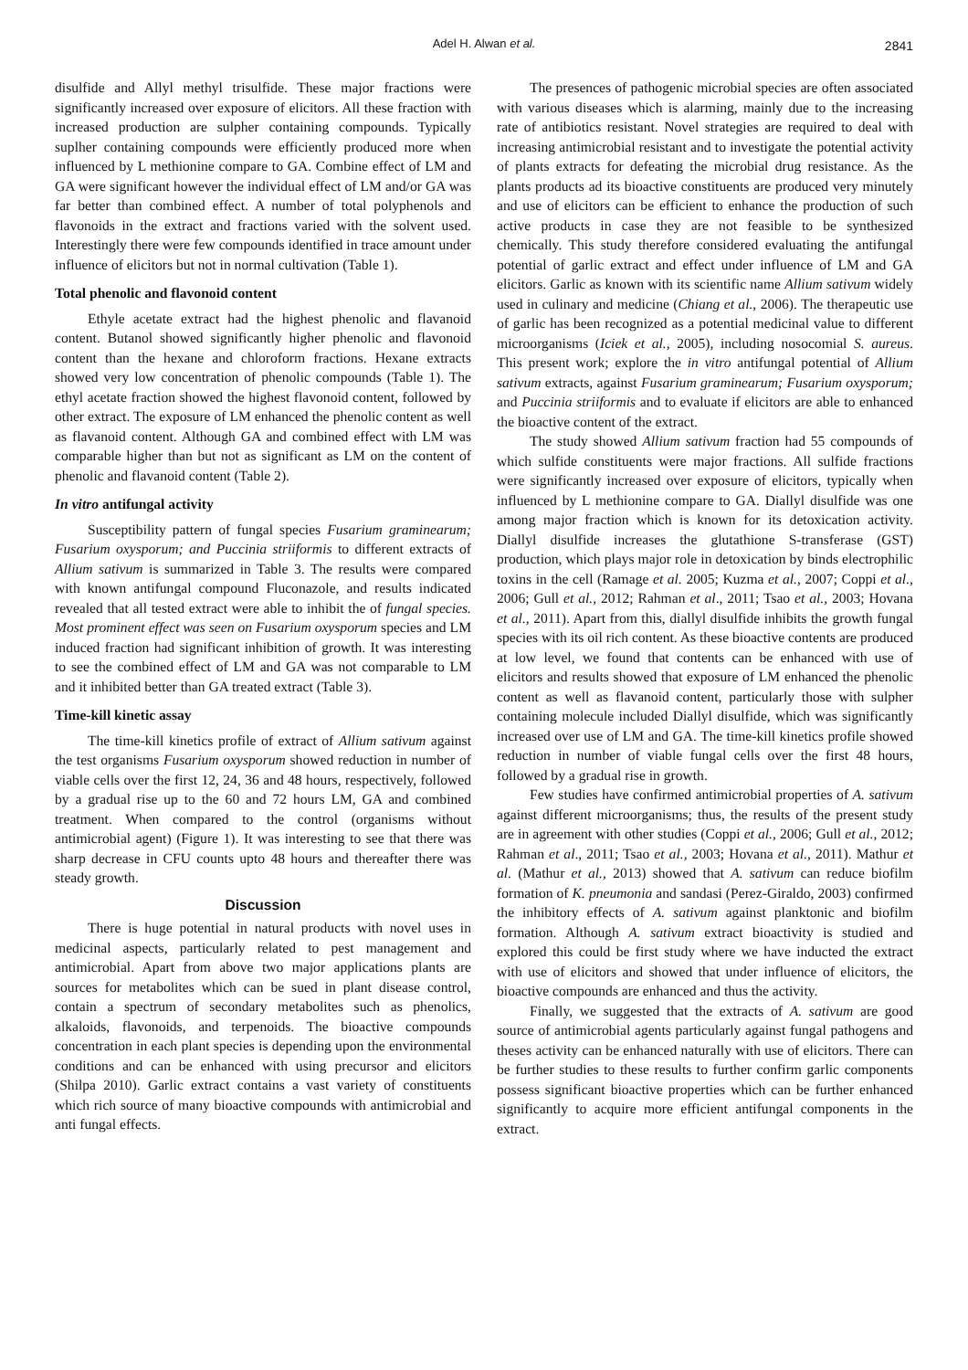Adel H. Alwan et al. 2841
disulfide and Allyl methyl trisulfide. These major fractions were significantly increased over exposure of elicitors. All these fraction with increased production are sulpher containing compounds. Typically suplher containing compounds were efficiently produced more when influenced by L methionine compare to GA. Combine effect of LM and GA were significant however the individual effect of LM and/or GA was far better than combined effect. A number of total polyphenols and flavonoids in the extract and fractions varied with the solvent used. Interestingly there were few compounds identified in trace amount under influence of elicitors but not in normal cultivation (Table 1).
Total phenolic and flavonoid content
Ethyle acetate extract had the highest phenolic and flavanoid content. Butanol showed significantly higher phenolic and flavonoid content than the hexane and chloroform fractions. Hexane extracts showed very low concentration of phenolic compounds (Table 1). The ethyl acetate fraction showed the highest flavonoid content, followed by other extract. The exposure of LM enhanced the phenolic content as well as flavanoid content. Although GA and combined effect with LM was comparable higher than but not as significant as LM on the content of phenolic and flavanoid content (Table 2).
In vitro antifungal activity
Susceptibility pattern of fungal species Fusarium graminearum; Fusarium oxysporum; and Puccinia striiformis to different extracts of Allium sativum is summarized in Table 3. The results were compared with known antifungal compound Fluconazole, and results indicated revealed that all tested extract were able to inhibit the of fungal species. Most prominent effect was seen on Fusarium oxysporum species and LM induced fraction had significant inhibition of growth. It was interesting to see the combined effect of LM and GA was not comparable to LM and it inhibited better than GA treated extract (Table 3).
Time-kill kinetic assay
The time-kill kinetics profile of extract of Allium sativum against the test organisms Fusarium oxysporum showed reduction in number of viable cells over the first 12, 24, 36 and 48 hours, respectively, followed by a gradual rise up to the 60 and 72 hours LM, GA and combined treatment. When compared to the control (organisms without antimicrobial agent) (Figure 1). It was interesting to see that there was sharp decrease in CFU counts upto 48 hours and thereafter there was steady growth.
Discussion
There is huge potential in natural products with novel uses in medicinal aspects, particularly related to pest management and antimicrobial. Apart from above two major applications plants are sources for metabolites which can be sued in plant disease control, contain a spectrum of secondary metabolites such as phenolics, alkaloids, flavonoids, and terpenoids. The bioactive compounds concentration in each plant species is depending upon the environmental conditions and can be enhanced with using precursor and elicitors (Shilpa 2010). Garlic extract contains a vast variety of constituents which rich source of many bioactive compounds with antimicrobial and anti fungal effects.
The presences of pathogenic microbial species are often associated with various diseases which is alarming, mainly due to the increasing rate of antibiotics resistant. Novel strategies are required to deal with increasing antimicrobial resistant and to investigate the potential activity of plants extracts for defeating the microbial drug resistance. As the plants products ad its bioactive constituents are produced very minutely and use of elicitors can be efficient to enhance the production of such active products in case they are not feasible to be synthesized chemically. This study therefore considered evaluating the antifungal potential of garlic extract and effect under influence of LM and GA elicitors. Garlic as known with its scientific name Allium sativum widely used in culinary and medicine (Chiang et al., 2006). The therapeutic use of garlic has been recognized as a potential medicinal value to different microorganisms (Iciek et al., 2005), including nosocomial S. aureus. This present work; explore the in vitro antifungal potential of Allium sativum extracts, against Fusarium graminearum; Fusarium oxysporum; and Puccinia striiformis and to evaluate if elicitors are able to enhanced the bioactive content of the extract.
The study showed Allium sativum fraction had 55 compounds of which sulfide constituents were major fractions. All sulfide fractions were significantly increased over exposure of elicitors, typically when influenced by L methionine compare to GA. Diallyl disulfide was one among major fraction which is known for its detoxication activity. Diallyl disulfide increases the glutathione S-transferase (GST) production, which plays major role in detoxication by binds electrophilic toxins in the cell (Ramage et al. 2005; Kuzma et al., 2007; Coppi et al., 2006; Gull et al., 2012; Rahman et al., 2011; Tsao et al., 2003; Hovana et al., 2011). Apart from this, diallyl disulfide inhibits the growth fungal species with its oil rich content. As these bioactive contents are produced at low level, we found that contents can be enhanced with use of elicitors and results showed that exposure of LM enhanced the phenolic content as well as flavanoid content, particularly those with sulpher containing molecule included Diallyl disulfide, which was significantly increased over use of LM and GA. The time-kill kinetics profile showed reduction in number of viable fungal cells over the first 48 hours, followed by a gradual rise in growth.
Few studies have confirmed antimicrobial properties of A. sativum against different microorganisms; thus, the results of the present study are in agreement with other studies (Coppi et al., 2006; Gull et al., 2012; Rahman et al., 2011; Tsao et al., 2003; Hovana et al., 2011). Mathur et al. (Mathur et al., 2013) showed that A. sativum can reduce biofilm formation of K. pneumonia and sandasi (Perez-Giraldo, 2003) confirmed the inhibitory effects of A. sativum against planktonic and biofilm formation. Although A. sativum extract bioactivity is studied and explored this could be first study where we have inducted the extract with use of elicitors and showed that under influence of elicitors, the bioactive compounds are enhanced and thus the activity.
Finally, we suggested that the extracts of A. sativum are good source of antimicrobial agents particularly against fungal pathogens and theses activity can be enhanced naturally with use of elicitors. There can be further studies to these results to further confirm garlic components possess significant bioactive properties which can be further enhanced significantly to acquire more efficient antifungal components in the extract.